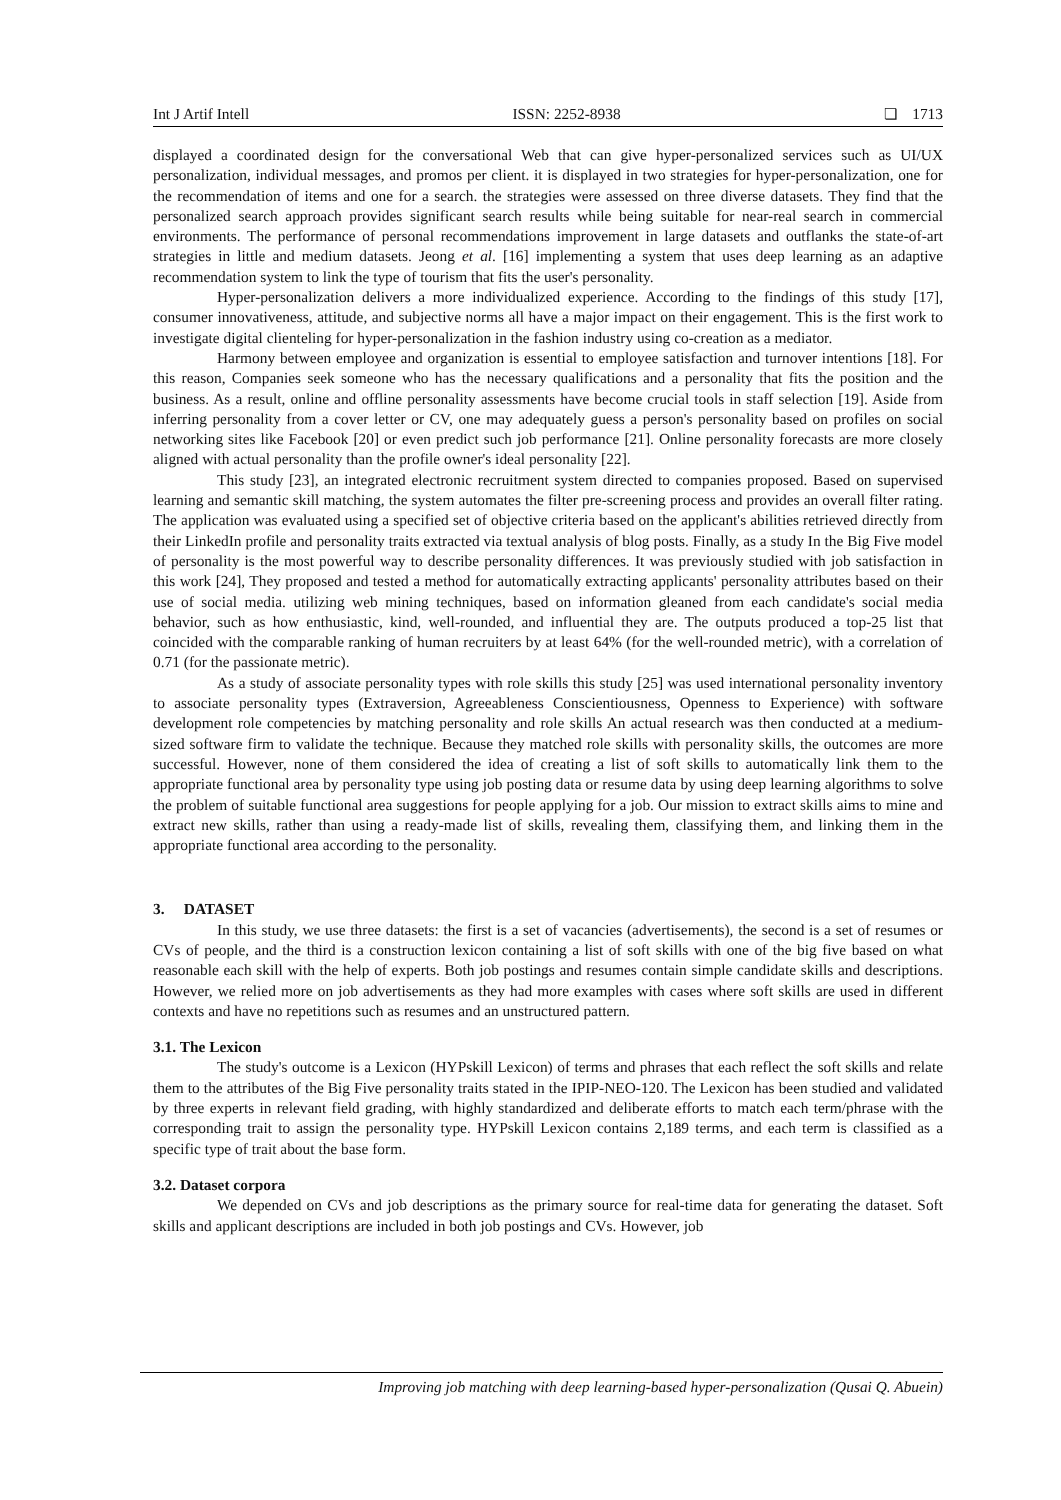Int J Artif Intell ISSN: 2252-8938 ❏ 1713
displayed a coordinated design for the conversational Web that can give hyper-personalized services such as UI/UX personalization, individual messages, and promos per client. it is displayed in two strategies for hyper-personalization, one for the recommendation of items and one for a search. the strategies were assessed on three diverse datasets. They find that the personalized search approach provides significant search results while being suitable for near-real search in commercial environments. The performance of personal recommendations improvement in large datasets and outflanks the state-of-art strategies in little and medium datasets. Jeong et al. [16] implementing a system that uses deep learning as an adaptive recommendation system to link the type of tourism that fits the user's personality.
Hyper-personalization delivers a more individualized experience. According to the findings of this study [17], consumer innovativeness, attitude, and subjective norms all have a major impact on their engagement. This is the first work to investigate digital clienteling for hyper-personalization in the fashion industry using co-creation as a mediator.
Harmony between employee and organization is essential to employee satisfaction and turnover intentions [18]. For this reason, Companies seek someone who has the necessary qualifications and a personality that fits the position and the business. As a result, online and offline personality assessments have become crucial tools in staff selection [19]. Aside from inferring personality from a cover letter or CV, one may adequately guess a person's personality based on profiles on social networking sites like Facebook [20] or even predict such job performance [21]. Online personality forecasts are more closely aligned with actual personality than the profile owner's ideal personality [22].
This study [23], an integrated electronic recruitment system directed to companies proposed. Based on supervised learning and semantic skill matching, the system automates the filter pre-screening process and provides an overall filter rating. The application was evaluated using a specified set of objective criteria based on the applicant's abilities retrieved directly from their LinkedIn profile and personality traits extracted via textual analysis of blog posts. Finally, as a study In the Big Five model of personality is the most powerful way to describe personality differences. It was previously studied with job satisfaction in this work [24], They proposed and tested a method for automatically extracting applicants' personality attributes based on their use of social media. utilizing web mining techniques, based on information gleaned from each candidate's social media behavior, such as how enthusiastic, kind, well-rounded, and influential they are. The outputs produced a top-25 list that coincided with the comparable ranking of human recruiters by at least 64% (for the well-rounded metric), with a correlation of 0.71 (for the passionate metric).
As a study of associate personality types with role skills this study [25] was used international personality inventory to associate personality types (Extraversion, Agreeableness Conscientiousness, Openness to Experience) with software development role competencies by matching personality and role skills An actual research was then conducted at a medium-sized software firm to validate the technique. Because they matched role skills with personality skills, the outcomes are more successful. However, none of them considered the idea of creating a list of soft skills to automatically link them to the appropriate functional area by personality type using job posting data or resume data by using deep learning algorithms to solve the problem of suitable functional area suggestions for people applying for a job. Our mission to extract skills aims to mine and extract new skills, rather than using a ready-made list of skills, revealing them, classifying them, and linking them in the appropriate functional area according to the personality.
3. DATASET
In this study, we use three datasets: the first is a set of vacancies (advertisements), the second is a set of resumes or CVs of people, and the third is a construction lexicon containing a list of soft skills with one of the big five based on what reasonable each skill with the help of experts. Both job postings and resumes contain simple candidate skills and descriptions. However, we relied more on job advertisements as they had more examples with cases where soft skills are used in different contexts and have no repetitions such as resumes and an unstructured pattern.
3.1. The Lexicon
The study's outcome is a Lexicon (HYPskill Lexicon) of terms and phrases that each reflect the soft skills and relate them to the attributes of the Big Five personality traits stated in the IPIP-NEO-120. The Lexicon has been studied and validated by three experts in relevant field grading, with highly standardized and deliberate efforts to match each term/phrase with the corresponding trait to assign the personality type. HYPskill Lexicon contains 2,189 terms, and each term is classified as a specific type of trait about the base form.
3.2. Dataset corpora
We depended on CVs and job descriptions as the primary source for real-time data for generating the dataset. Soft skills and applicant descriptions are included in both job postings and CVs. However, job
Improving job matching with deep learning-based hyper-personalization (Qusai Q. Abuein)